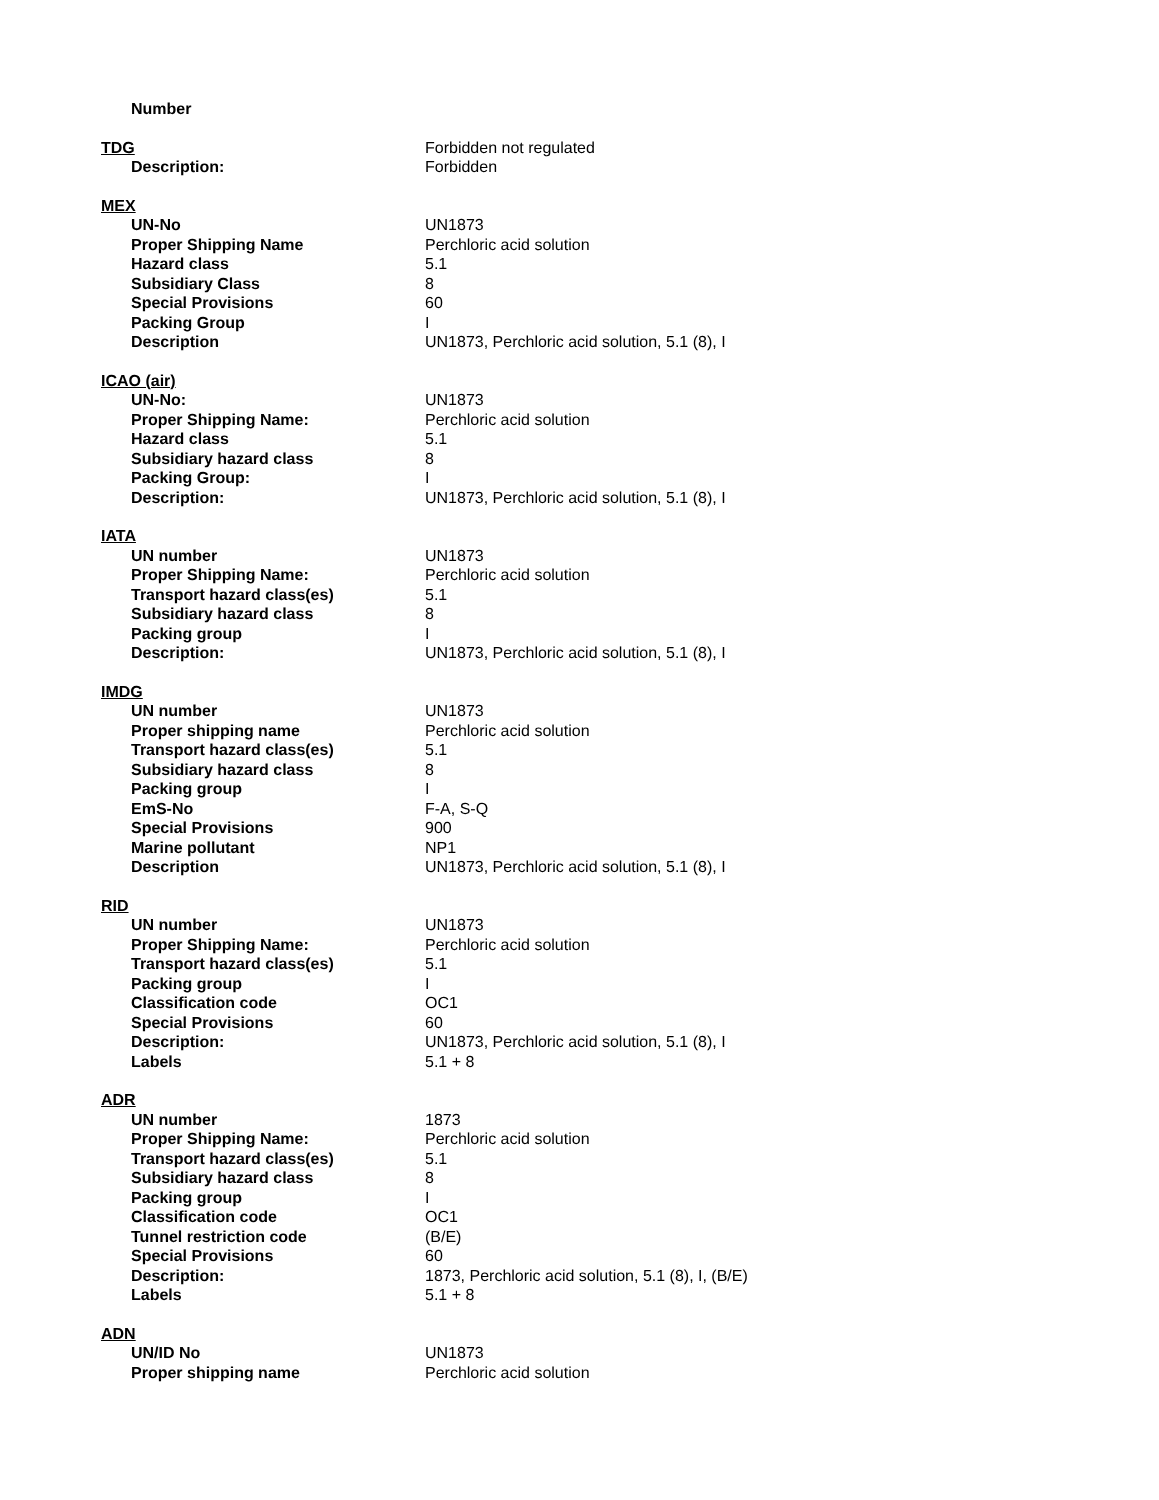| Number | |
| TDG | Forbidden not regulated |
| Description: | Forbidden |
| MEX | |
| UN-No | UN1873 |
| Proper Shipping Name | Perchloric acid solution |
| Hazard class | 5.1 |
| Subsidiary Class | 8 |
| Special Provisions | 60 |
| Packing Group | I |
| Description | UN1873, Perchloric acid solution, 5.1 (8), I |
| ICAO (air) | |
| UN-No: | UN1873 |
| Proper Shipping Name: | Perchloric acid solution |
| Hazard class | 5.1 |
| Subsidiary hazard class | 8 |
| Packing Group: | I |
| Description: | UN1873, Perchloric acid solution, 5.1 (8), I |
| IATA | |
| UN number | UN1873 |
| Proper Shipping Name: | Perchloric acid solution |
| Transport hazard class(es) | 5.1 |
| Subsidiary hazard class | 8 |
| Packing group | I |
| Description: | UN1873, Perchloric acid solution, 5.1 (8), I |
| IMDG | |
| UN number | UN1873 |
| Proper shipping name | Perchloric acid solution |
| Transport hazard class(es) | 5.1 |
| Subsidiary hazard class | 8 |
| Packing group | I |
| EmS-No | F-A, S-Q |
| Special Provisions | 900 |
| Marine pollutant | NP1 |
| Description | UN1873, Perchloric acid solution, 5.1 (8), I |
| RID | |
| UN number | UN1873 |
| Proper Shipping Name: | Perchloric acid solution |
| Transport hazard class(es) | 5.1 |
| Packing group | I |
| Classification code | OC1 |
| Special Provisions | 60 |
| Description: | UN1873, Perchloric acid solution, 5.1 (8), I |
| Labels | 5.1 + 8 |
| ADR | |
| UN number | 1873 |
| Proper Shipping Name: | Perchloric acid solution |
| Transport hazard class(es) | 5.1 |
| Subsidiary hazard class | 8 |
| Packing group | I |
| Classification code | OC1 |
| Tunnel restriction code | (B/E) |
| Special Provisions | 60 |
| Description: | 1873, Perchloric acid solution, 5.1 (8), I, (B/E) |
| Labels | 5.1 + 8 |
| ADN | |
| UN/ID No | UN1873 |
| Proper shipping name | Perchloric acid solution |